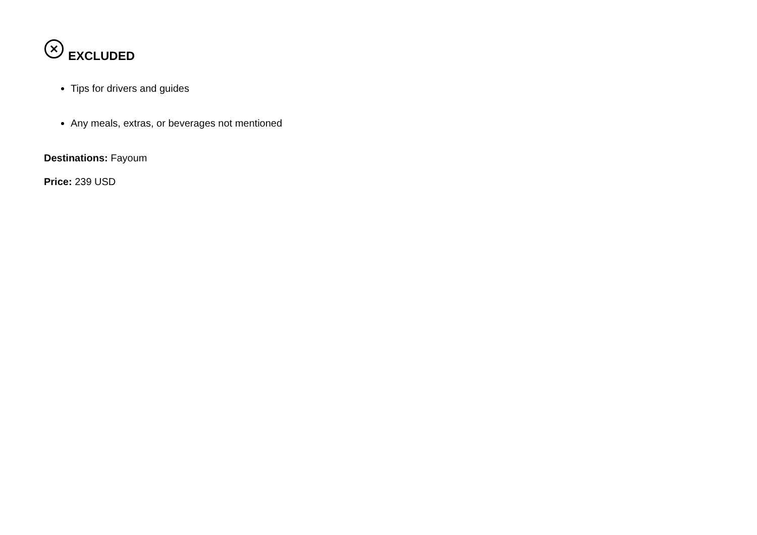EXCLUDED
Tips for drivers and guides
Any meals, extras, or beverages not mentioned
Destinations: Fayoum
Price: 239 USD